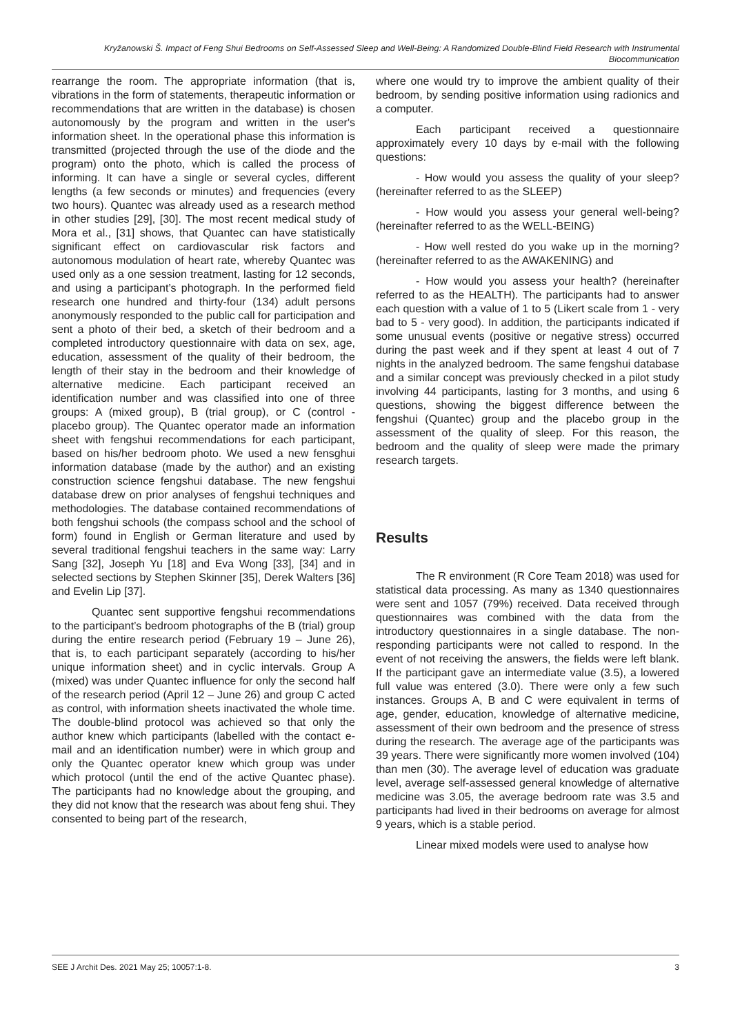Kryžanowski Š. Impact of Feng Shui Bedrooms on Self-Assessed Sleep and Well-Being: A Randomized Double-Blind Field Research with Instrumental Biocommunication
rearrange the room. The appropriate information (that is, vibrations in the form of statements, therapeutic information or recommendations that are written in the database) is chosen autonomously by the program and written in the user's information sheet. In the operational phase this information is transmitted (projected through the use of the diode and the program) onto the photo, which is called the process of informing. It can have a single or several cycles, different lengths (a few seconds or minutes) and frequencies (every two hours). Quantec was already used as a research method in other studies [29], [30]. The most recent medical study of Mora et al., [31] shows, that Quantec can have statistically significant effect on cardiovascular risk factors and autonomous modulation of heart rate, whereby Quantec was used only as a one session treatment, lasting for 12 seconds, and using a participant’s photograph. In the performed field research one hundred and thirty-four (134) adult persons anonymously responded to the public call for participation and sent a photo of their bed, a sketch of their bedroom and a completed introductory questionnaire with data on sex, age, education, assessment of the quality of their bedroom, the length of their stay in the bedroom and their knowledge of alternative medicine. Each participant received an identification number and was classified into one of three groups: A (mixed group), B (trial group), or C (control - placebo group). The Quantec operator made an information sheet with fengshui recommendations for each participant, based on his/her bedroom photo. We used a new fensghui information database (made by the author) and an existing construction science fengshui database. The new fengshui database drew on prior analyses of fengshui techniques and methodologies. The database contained recommendations of both fengshui schools (the compass school and the school of form) found in English or German literature and used by several traditional fengshui teachers in the same way: Larry Sang [32], Joseph Yu [18] and Eva Wong [33], [34] and in selected sections by Stephen Skinner [35], Derek Walters [36] and Evelin Lip [37].
Quantec sent supportive fengshui recommendations to the participant’s bedroom photographs of the B (trial) group during the entire research period (February 19 – June 26), that is, to each participant separately (according to his/her unique information sheet) and in cyclic intervals. Group A (mixed) was under Quantec influence for only the second half of the research period (April 12 – June 26) and group C acted as control, with information sheets inactivated the whole time. The double-blind protocol was achieved so that only the author knew which participants (labelled with the contact e-mail and an identification number) were in which group and only the Quantec operator knew which group was under which protocol (until the end of the active Quantec phase). The participants had no knowledge about the grouping, and they did not know that the research was about feng shui. They consented to being part of the research,
where one would try to improve the ambient quality of their bedroom, by sending positive information using radionics and a computer.
Each participant received a questionnaire approximately every 10 days by e-mail with the following questions:
- How would you assess the quality of your sleep? (hereinafter referred to as the SLEEP)
- How would you assess your general well-being? (hereinafter referred to as the WELL-BEING)
- How well rested do you wake up in the morning? (hereinafter referred to as the AWAKENING) and
- How would you assess your health? (hereinafter referred to as the HEALTH). The participants had to answer each question with a value of 1 to 5 (Likert scale from 1 - very bad to 5 - very good). In addition, the participants indicated if some unusual events (positive or negative stress) occurred during the past week and if they spent at least 4 out of 7 nights in the analyzed bedroom. The same fengshui database and a similar concept was previously checked in a pilot study involving 44 participants, lasting for 3 months, and using 6 questions, showing the biggest difference between the fengshui (Quantec) group and the placebo group in the assessment of the quality of sleep. For this reason, the bedroom and the quality of sleep were made the primary research targets.
Results
The R environment (R Core Team 2018) was used for statistical data processing. As many as 1340 questionnaires were sent and 1057 (79%) received. Data received through questionnaires was combined with the data from the introductory questionnaires in a single database. The non-responding participants were not called to respond. In the event of not receiving the answers, the fields were left blank. If the participant gave an intermediate value (3.5), a lowered full value was entered (3.0). There were only a few such instances. Groups A, B and C were equivalent in terms of age, gender, education, knowledge of alternative medicine, assessment of their own bedroom and the presence of stress during the research. The average age of the participants was 39 years. There were significantly more women involved (104) than men (30). The average level of education was graduate level, average self-assessed general knowledge of alternative medicine was 3.05, the average bedroom rate was 3.5 and participants had lived in their bedrooms on average for almost 9 years, which is a stable period.
Linear mixed models were used to analyse how
SEE J Archit Des. 2021 May 25; 10057:1-8. 3